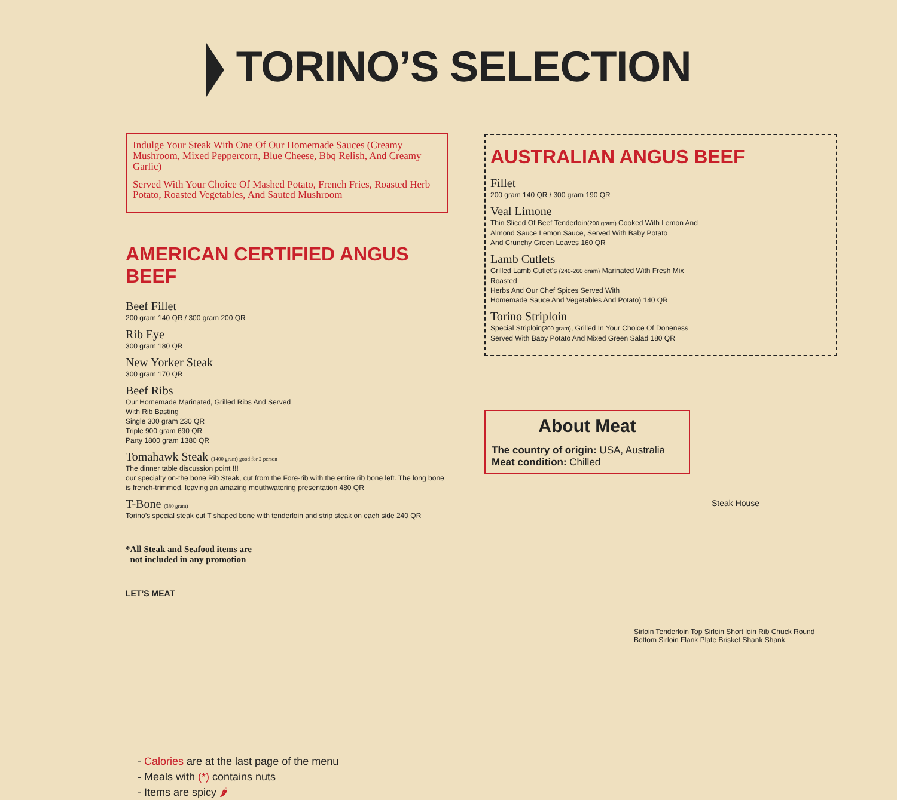TORINO’S SELECTION
Indulge Your Steak With One Of Our Homemade Sauces (Creamy Mushroom, Mixed Peppercorn, Blue Cheese, Bbq Relish, And Creamy Garlic)
Served With Your Choice Of Mashed Potato, French Fries, Roasted Herb Potato, Roasted Vegetables, And Sauted Mushroom
AMERICAN CERTIFIED ANGUS BEEF
Beef Fillet
200 gram 140 QR / 300 gram 200 QR
Rib Eye
300 gram 180 QR
New Yorker Steak
300 gram 170 QR
Beef Ribs
Our Homemade Marinated, Grilled Ribs And Served
With Rib Basting
Single 300 gram 230 QR
Triple 900 gram 690 QR
Party 1800 gram 1380 QR
Tomahawk Steak (1400 gram) good for 2 person
The dinner table discussion point !!!
our specialty on-the bone Rib Steak, cut from the Fore-rib with the entire rib bone left. The long bone is french-trimmed, leaving an amazing mouthwatering presentation 480 QR
T-Bone (380 gram)
Torino’s special steak cut T shaped bone with tenderloin and strip steak on each side 240 QR
*All Steak and Seafood items are
not included in any promotion
LET’S MEAT
- Calories are at the last page of the menu
- Meals with (*) contains nuts
- Items are spicy 🌶
AUSTRALIAN ANGUS BEEF
Fillet
200 gram 140 QR / 300 gram 190 QR
Veal Limone
Thin Sliced Of Beef Tenderloin(200 gram) Cooked With Lemon And
Almond Sauce Lemon Sauce, Served With Baby Potato
And Crunchy Green Leaves 160 QR
Lamb Cutlets
Grilled Lamb Cutlet’s (240-260 gram) Marinated With Fresh Mix
Roasted
Herbs And Our Chef Spices Served With
Homemade Sauce And Vegetables And Potato) 140 QR
Torino Striploin
Special Striploin(300 gram), Grilled In Your Choice Of Doneness
Served With Baby Potato And Mixed Green Salad 180 QR
About Meat
The country of origin: USA, Australia
Meat condition: Chilled
Steak House
Sirloin Tenderloin Top Sirloin Short loin Rib Chuck Round Bottom Sirloin Flank Plate Brisket Shank Shank